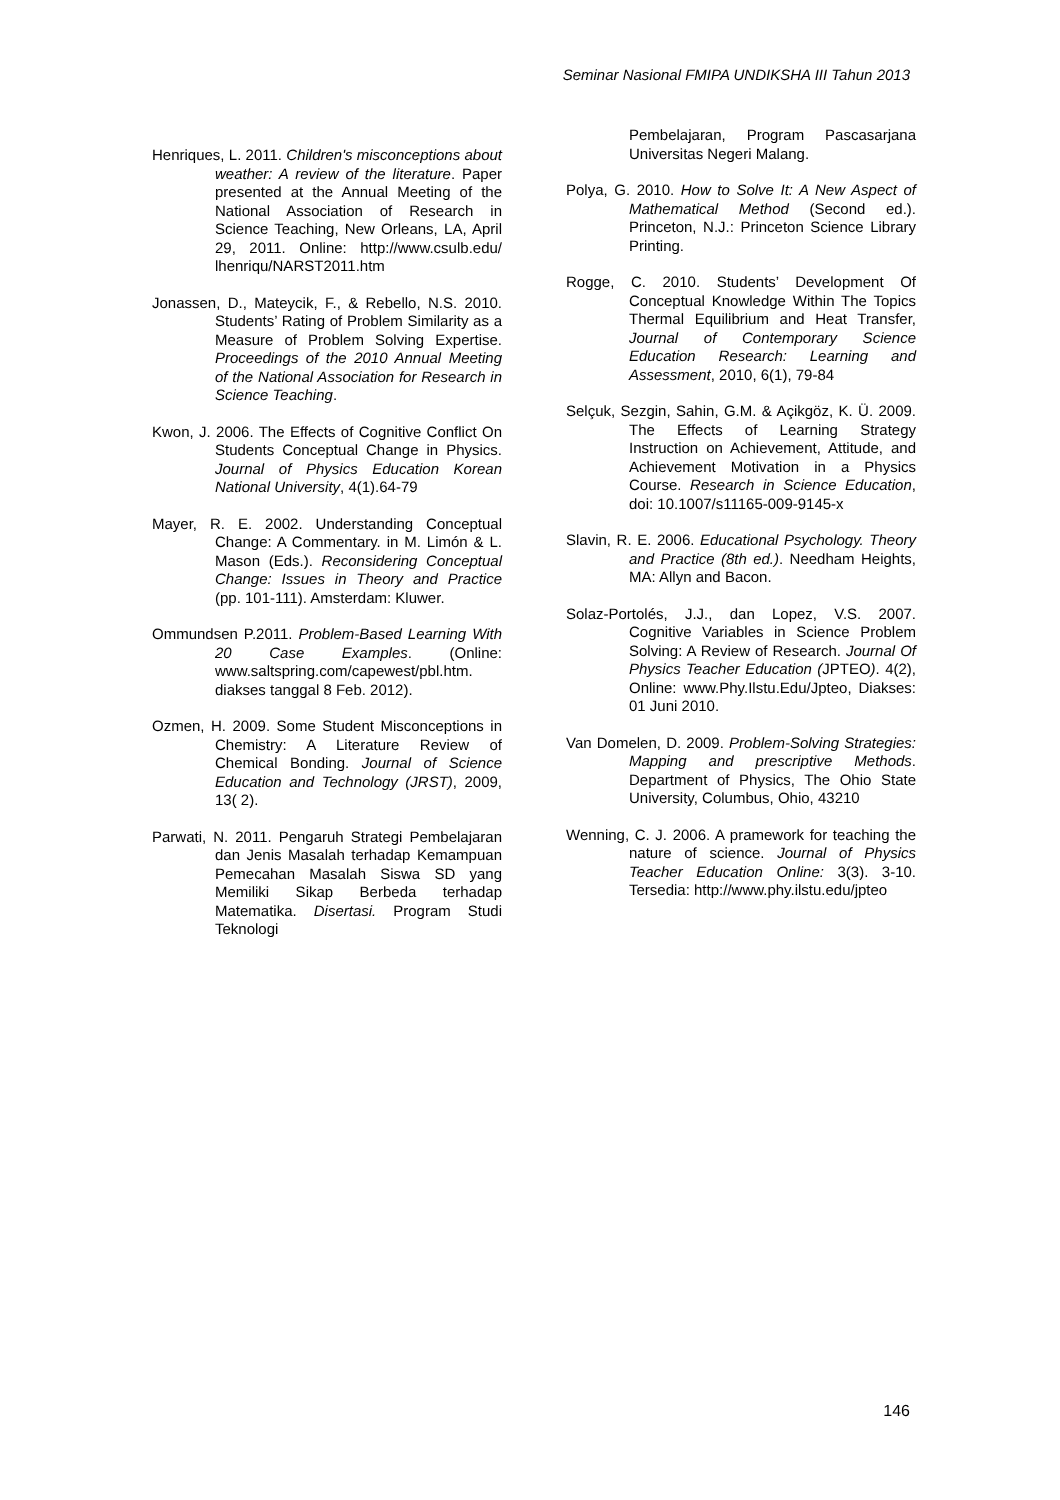Seminar Nasional FMIPA UNDIKSHA III Tahun 2013
Henriques, L. 2011. Children's misconceptions about weather: A review of the literature. Paper presented at the Annual Meeting of the National Association of Research in Science Teaching, New Orleans, LA, April 29, 2011. Online: http://www.csulb.edu/ lhenriqu/NARST2011.htm
Jonassen, D., Mateycik, F., & Rebello, N.S. 2010. Students’ Rating of Problem Similarity as a Measure of Problem Solving Expertise. Proceedings of the 2010 Annual Meeting of the National Association for Research in Science Teaching.
Kwon, J. 2006. The Effects of Cognitive Conflict On Students Conceptual Change in Physics. Journal of Physics Education Korean National University, 4(1).64-79
Mayer, R. E. 2002. Understanding Conceptual Change: A Commentary. in M. Limón & L. Mason (Eds.). Reconsidering Conceptual Change: Issues in Theory and Practice (pp. 101-111). Amsterdam: Kluwer.
Ommundsen P.2011. Problem-Based Learning With 20 Case Examples. (Online: www.saltspring.com/capewest/pbl.htm. diakses tanggal 8 Feb. 2012).
Ozmen, H. 2009. Some Student Misconceptions in Chemistry: A Literature Review of Chemical Bonding. Journal of Science Education and Technology (JRST), 2009, 13( 2).
Parwati, N. 2011. Pengaruh Strategi Pembelajaran dan Jenis Masalah terhadap Kemampuan Pemecahan Masalah Siswa SD yang Memiliki Sikap Berbeda terhadap Matematika. Disertasi. Program Studi Teknologi
Pembelajaran, Program Pascasarjana Universitas Negeri Malang.
Polya, G. 2010. How to Solve It: A New Aspect of Mathematical Method (Second ed.). Princeton, N.J.: Princeton Science Library Printing.
Rogge, C. 2010. Students’ Development Of Conceptual Knowledge Within The Topics Thermal Equilibrium and Heat Transfer, Journal of Contemporary Science Education Research: Learning and Assessment, 2010, 6(1), 79-84
Selçuk, Sezgin, Sahin, G.M. & Açikgöz, K. Ü. 2009. The Effects of Learning Strategy Instruction on Achievement, Attitude, and Achievement Motivation in a Physics Course. Research in Science Education, doi: 10.1007/s11165-009-9145-x
Slavin, R. E. 2006. Educational Psychology. Theory and Practice (8th ed.). Needham Heights, MA: Allyn and Bacon.
Solaz-Portolés, J.J., dan Lopez, V.S. 2007. Cognitive Variables in Science Problem Solving: A Review of Research. Journal Of Physics Teacher Education (JPTEO). 4(2), Online: www.Phy.Ilstu.Edu/Jpteo, Diakses: 01 Juni 2010.
Van Domelen, D. 2009. Problem-Solving Strategies: Mapping and prescriptive Methods. Department of Physics, The Ohio State University, Columbus, Ohio, 43210
Wenning, C. J. 2006. A pramework for teaching the nature of science. Journal of Physics Teacher Education Online: 3(3). 3-10. Tersedia: http://www.phy.ilstu.edu/jpteo
146